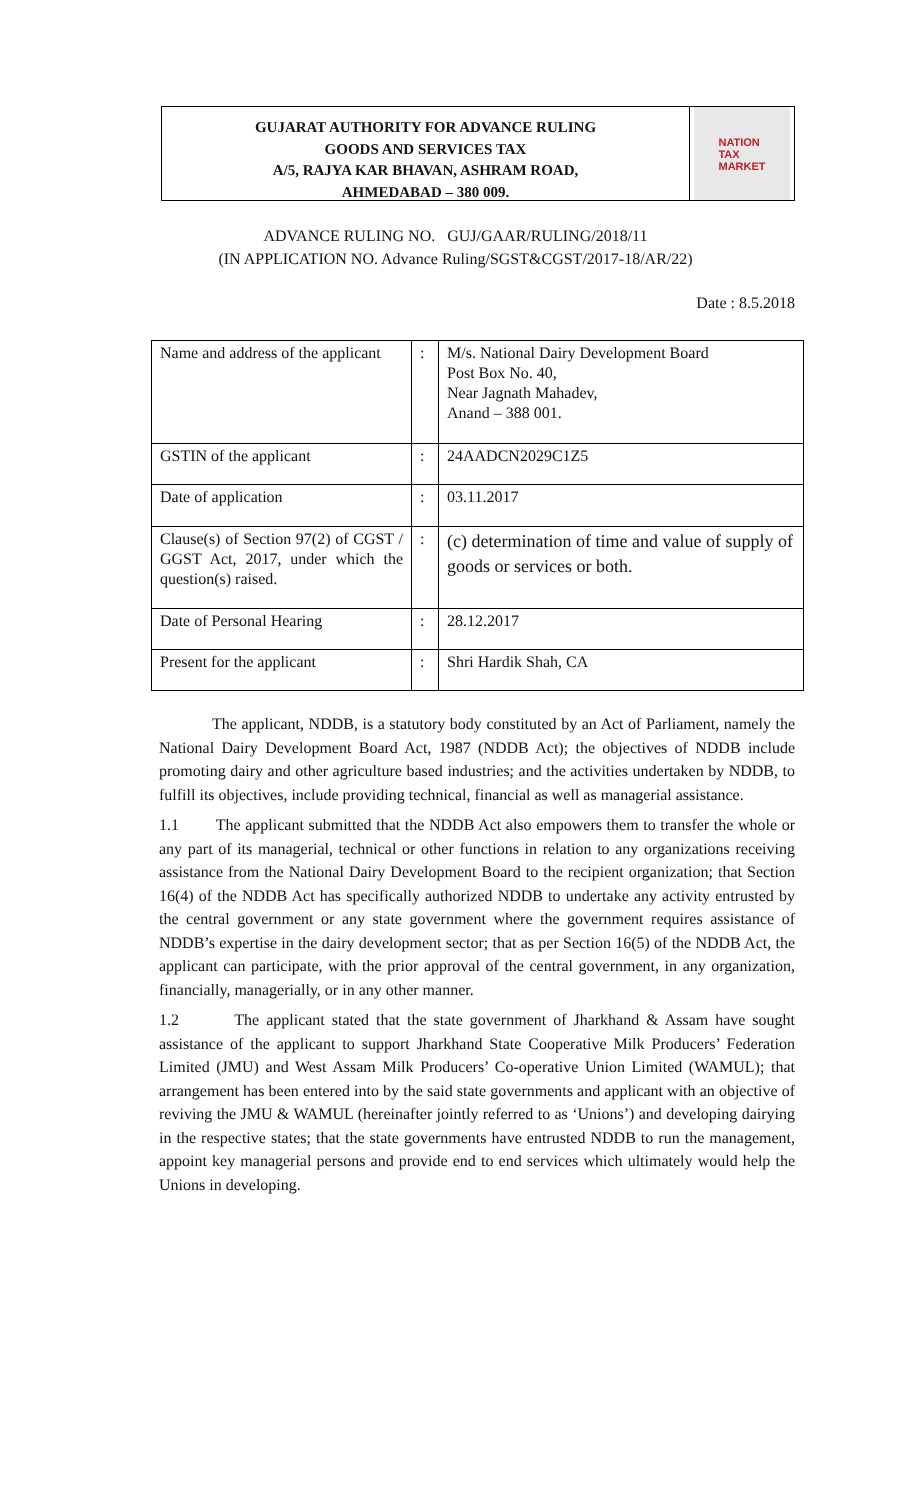GUJARAT AUTHORITY FOR ADVANCE RULING
GOODS AND SERVICES TAX
A/5, RAJYA KAR BHAVAN, ASHRAM ROAD,
AHMEDABAD – 380 009.
NATION
TAX
MARKET
ADVANCE RULING NO. GUJ/GAAR/RULING/2018/11
(IN APPLICATION NO. Advance Ruling/SGST&CGST/2017-18/AR/22)
Date : 8.5.2018
| Name and address of the applicant | : | M/s. National Dairy Development Board Post Box No. 40, Near Jagnath Mahadev, Anand – 388 001. |
| GSTIN of the applicant | : | 24AADCN2029C1Z5 |
| Date of application | : | 03.11.2017 |
| Clause(s) of Section 97(2) of CGST / GGST Act, 2017, under which the question(s) raised. | : | (c) determination of time and value of supply of goods or services or both. |
| Date of Personal Hearing | : | 28.12.2017 |
| Present for the applicant | : | Shri Hardik Shah, CA |
The applicant, NDDB, is a statutory body constituted by an Act of Parliament, namely the National Dairy Development Board Act, 1987 (NDDB Act); the objectives of NDDB include promoting dairy and other agriculture based industries; and the activities undertaken by NDDB, to fulfill its objectives, include providing technical, financial as well as managerial assistance.
1.1 The applicant submitted that the NDDB Act also empowers them to transfer the whole or any part of its managerial, technical or other functions in relation to any organizations receiving assistance from the National Dairy Development Board to the recipient organization; that Section 16(4) of the NDDB Act has specifically authorized NDDB to undertake any activity entrusted by the central government or any state government where the government requires assistance of NDDB’s expertise in the dairy development sector; that as per Section 16(5) of the NDDB Act, the applicant can participate, with the prior approval of the central government, in any organization, financially, managerially, or in any other manner.
1.2 The applicant stated that the state government of Jharkhand & Assam have sought assistance of the applicant to support Jharkhand State Cooperative Milk Producers’ Federation Limited (JMU) and West Assam Milk Producers’ Co-operative Union Limited (WAMUL); that arrangement has been entered into by the said state governments and applicant with an objective of reviving the JMU & WAMUL (hereinafter jointly referred to as ‘Unions’) and developing dairying in the respective states; that the state governments have entrusted NDDB to run the management, appoint key managerial persons and provide end to end services which ultimately would help the Unions in developing.